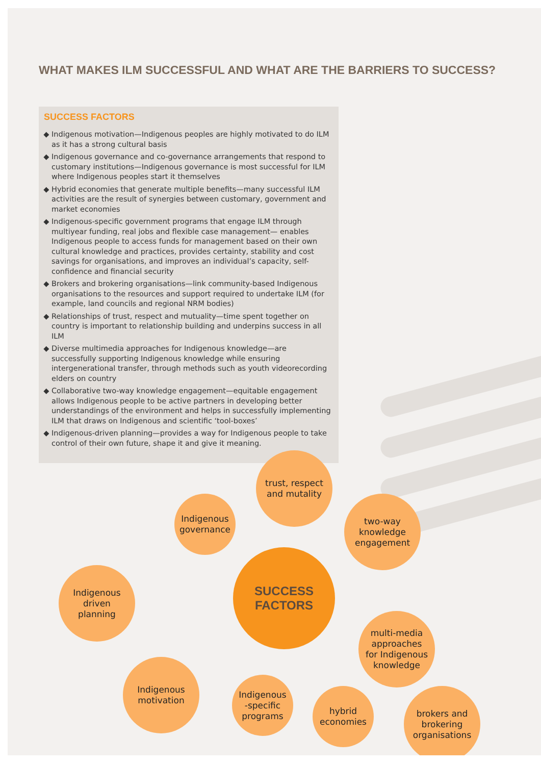WHAT MAKES ILM SUCCESSFUL AND WHAT ARE THE BARRIERS TO SUCCESS?
SUCCESS FACTORS
Indigenous motivation—Indigenous peoples are highly motivated to do ILM as it has a strong cultural basis
Indigenous governance and co-governance arrangements that respond to customary institutions—Indigenous governance is most successful for ILM where Indigenous peoples start it themselves
Hybrid economies that generate multiple benefits—many successful ILM activities are the result of synergies between customary, government and market economies
Indigenous-specific government programs that engage ILM through multiyear funding, real jobs and flexible case management— enables Indigenous people to access funds for management based on their own cultural knowledge and practices, provides certainty, stability and cost savings for organisations, and improves an individual’s capacity, self-confidence and financial security
Brokers and brokering organisations—link community-based Indigenous organisations to the resources and support required to undertake ILM (for example, land councils and regional NRM bodies)
Relationships of trust, respect and mutuality—time spent together on country is important to relationship building and underpins success in all ILM
Diverse multimedia approaches for Indigenous knowledge—are successfully supporting Indigenous knowledge while ensuring intergenerational transfer, through methods such as youth videorecording elders on country
Collaborative two-way knowledge engagement—equitable engagement allows Indigenous people to be active partners in developing better understandings of the environment and helps in successfully implementing ILM that draws on Indigenous and scientific ‘tool-boxes’
Indigenous-driven planning—provides a way for Indigenous people to take control of their own future, shape it and give it meaning.
trust, respect
and mutality
Indigenous
governance
two-way
knowledge
engagement
Indigenous
driven
planning
SUCCESS
FACTORS
multi-media
approaches
for Indigenous
knowledge
Indigenous
motivation
Indigenous
-specific
programs
hybrid
economies
brokers and
brokering
organisations